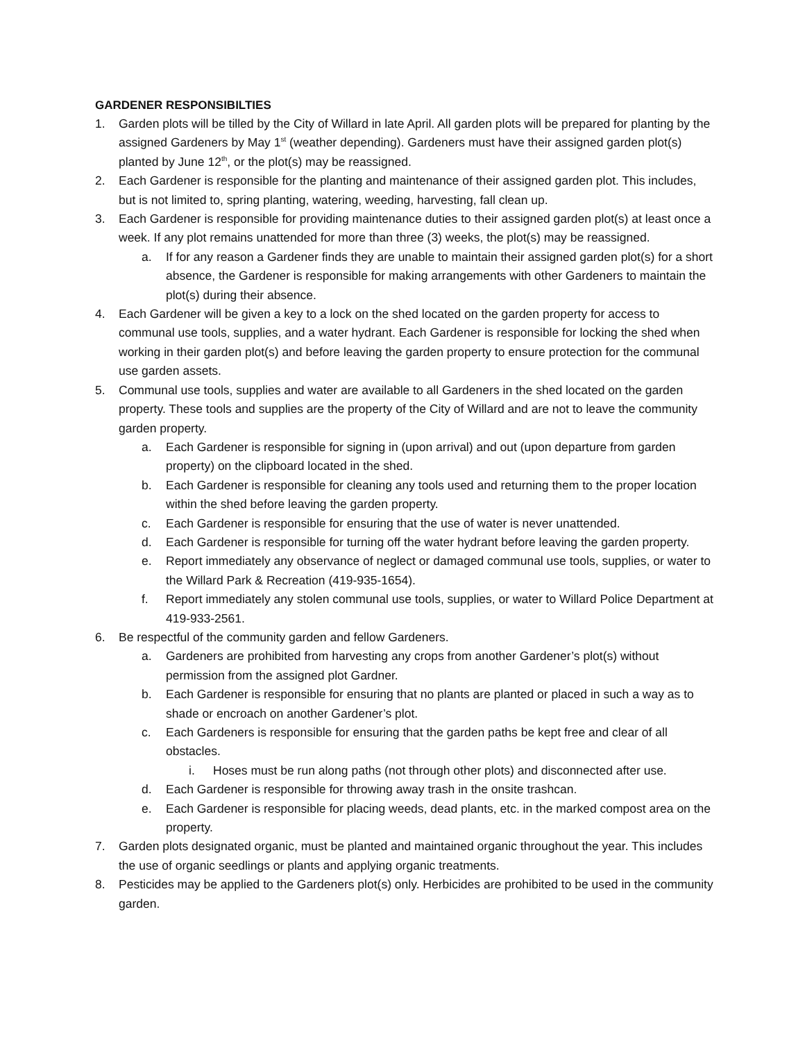GARDENER RESPONSIBILTIES
1. Garden plots will be tilled by the City of Willard in late April. All garden plots will be prepared for planting by the assigned Gardeners by May 1<sup>st</sup> (weather depending). Gardeners must have their assigned garden plot(s) planted by June 12<sup>th</sup>, or the plot(s) may be reassigned.
2. Each Gardener is responsible for the planting and maintenance of their assigned garden plot. This includes, but is not limited to, spring planting, watering, weeding, harvesting, fall clean up.
3. Each Gardener is responsible for providing maintenance duties to their assigned garden plot(s) at least once a week. If any plot remains unattended for more than three (3) weeks, the plot(s) may be reassigned.
a. If for any reason a Gardener finds they are unable to maintain their assigned garden plot(s) for a short absence, the Gardener is responsible for making arrangements with other Gardeners to maintain the plot(s) during their absence.
4. Each Gardener will be given a key to a lock on the shed located on the garden property for access to communal use tools, supplies, and a water hydrant. Each Gardener is responsible for locking the shed when working in their garden plot(s) and before leaving the garden property to ensure protection for the communal use garden assets.
5. Communal use tools, supplies and water are available to all Gardeners in the shed located on the garden property. These tools and supplies are the property of the City of Willard and are not to leave the community garden property.
a. Each Gardener is responsible for signing in (upon arrival) and out (upon departure from garden property) on the clipboard located in the shed.
b. Each Gardener is responsible for cleaning any tools used and returning them to the proper location within the shed before leaving the garden property.
c. Each Gardener is responsible for ensuring that the use of water is never unattended.
d. Each Gardener is responsible for turning off the water hydrant before leaving the garden property.
e. Report immediately any observance of neglect or damaged communal use tools, supplies, or water to the Willard Park & Recreation (419-935-1654).
f. Report immediately any stolen communal use tools, supplies, or water to Willard Police Department at 419-933-2561.
6. Be respectful of the community garden and fellow Gardeners.
a. Gardeners are prohibited from harvesting any crops from another Gardener’s plot(s) without permission from the assigned plot Gardner.
b. Each Gardener is responsible for ensuring that no plants are planted or placed in such a way as to shade or encroach on another Gardener’s plot.
c. Each Gardeners is responsible for ensuring that the garden paths be kept free and clear of all obstacles.
i. Hoses must be run along paths (not through other plots) and disconnected after use.
d. Each Gardener is responsible for throwing away trash in the onsite trashcan.
e. Each Gardener is responsible for placing weeds, dead plants, etc. in the marked compost area on the property.
7. Garden plots designated organic, must be planted and maintained organic throughout the year. This includes the use of organic seedlings or plants and applying organic treatments.
8. Pesticides may be applied to the Gardeners plot(s) only. Herbicides are prohibited to be used in the community garden.